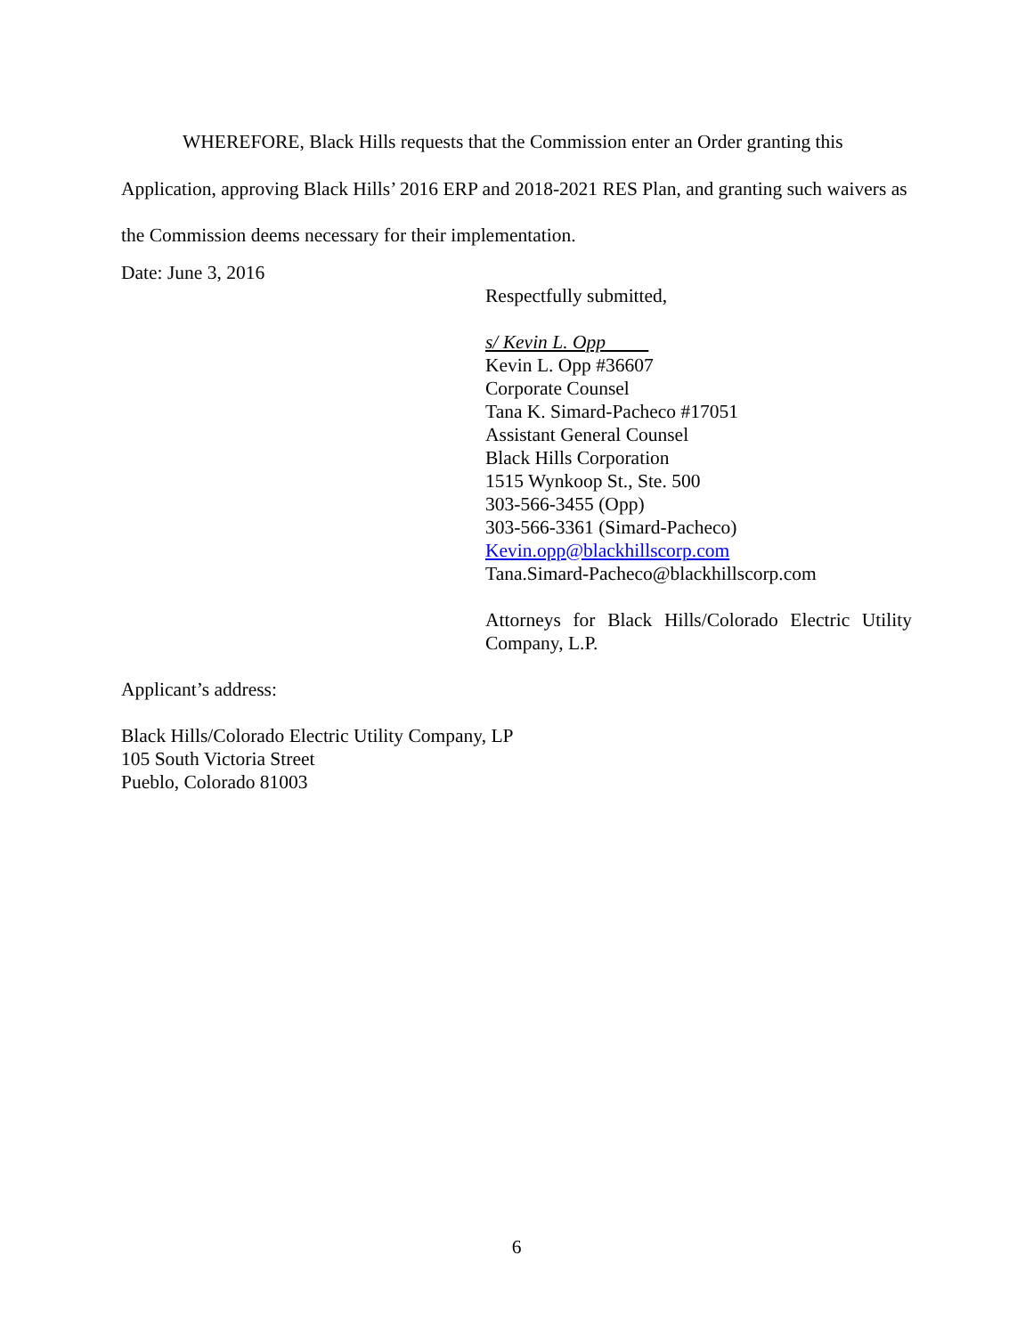WHEREFORE, Black Hills requests that the Commission enter an Order granting this Application, approving Black Hills’ 2016 ERP and 2018-2021 RES Plan, and granting such waivers as the Commission deems necessary for their implementation.
Date: June 3, 2016
Respectfully submitted,
s/ Kevin L. Opp
Kevin L. Opp #36607
Corporate Counsel
Tana K. Simard-Pacheco #17051
Assistant General Counsel
Black Hills Corporation
1515 Wynkoop St., Ste. 500
303-566-3455 (Opp)
303-566-3361 (Simard-Pacheco)
Kevin.opp@blackhillscorp.com
Tana.Simard-Pacheco@blackhillscorp.com
Attorneys for Black Hills/Colorado Electric Utility Company, L.P.
Applicant’s address:
Black Hills/Colorado Electric Utility Company, LP
105 South Victoria Street
Pueblo, Colorado 81003
6